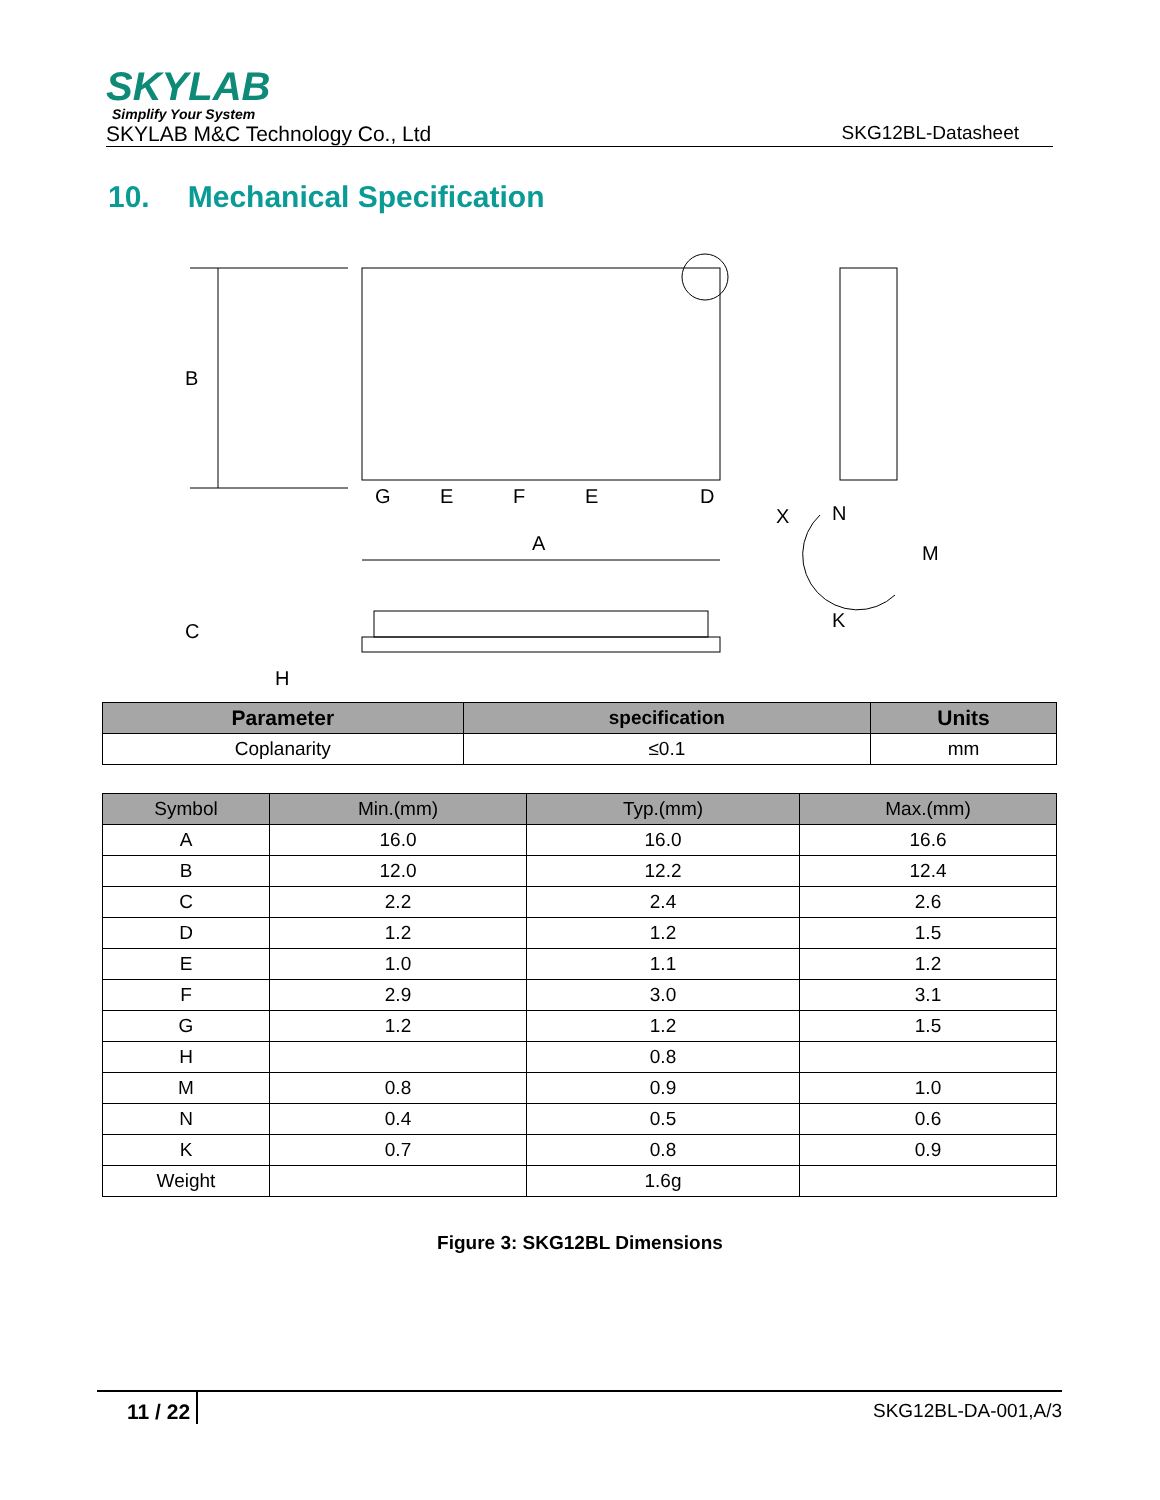SKYLAB
Simplify Your System
SKYLAB M&C Technology Co., Ltd SKG12BL-Datasheet
10. Mechanical Specification
B
G
E
F
E
D
A
X
N
M
K
C
H
| Parameter | specification | Units |
| --- | --- | --- |
| Coplanarity | ≤0.1 | mm |
| Symbol | Min.(mm) | Typ.(mm) | Max.(mm) |
| --- | --- | --- | --- |
| A | 16.0 | 16.0 | 16.6 |
| B | 12.0 | 12.2 | 12.4 |
| C | 2.2 | 2.4 | 2.6 |
| D | 1.2 | 1.2 | 1.5 |
| E | 1.0 | 1.1 | 1.2 |
| F | 2.9 | 3.0 | 3.1 |
| G | 1.2 | 1.2 | 1.5 |
| H | | 0.8 | |
| M | 0.8 | 0.9 | 1.0 |
| N | 0.4 | 0.5 | 0.6 |
| K | 0.7 | 0.8 | 0.9 |
| Weight | | 1.6g | |
Figure 3: SKG12BL Dimensions
11 / 22 SKG12BL-DA-001,A/3